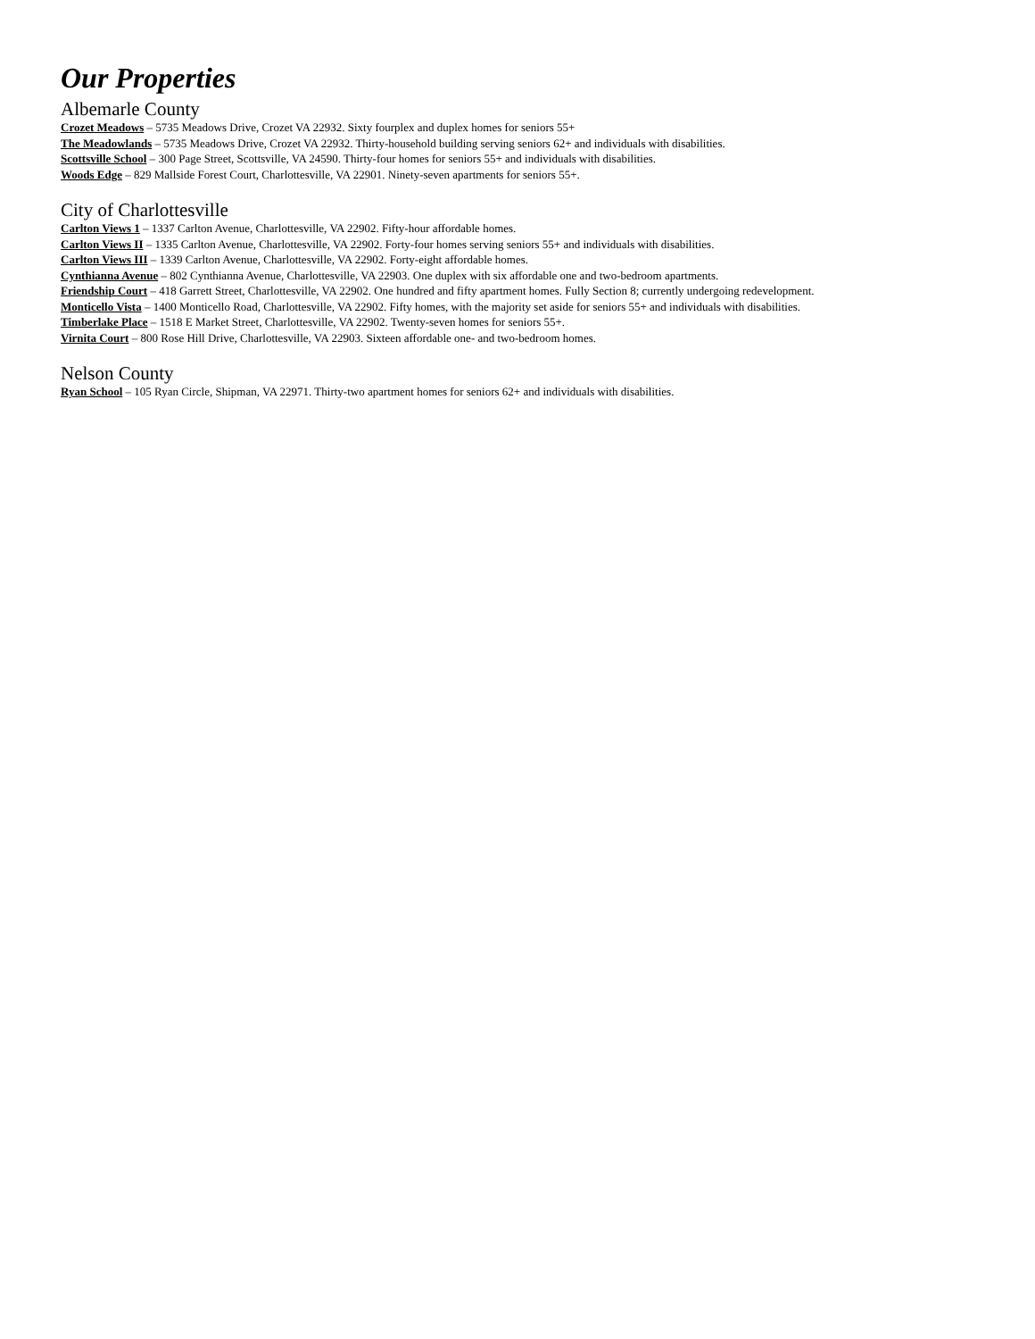Our Properties
Albemarle County
Crozet Meadows – 5735 Meadows Drive, Crozet VA 22932. Sixty fourplex and duplex homes for seniors 55+
The Meadowlands – 5735 Meadows Drive, Crozet VA 22932. Thirty-household building serving seniors 62+ and individuals with disabilities.
Scottsville School – 300 Page Street, Scottsville, VA 24590. Thirty-four homes for seniors 55+ and individuals with disabilities.
Woods Edge – 829 Mallside Forest Court, Charlottesville, VA 22901. Ninety-seven apartments for seniors 55+.
City of Charlottesville
Carlton Views 1 – 1337 Carlton Avenue, Charlottesville, VA 22902. Fifty-hour affordable homes.
Carlton Views II – 1335 Carlton Avenue, Charlottesville, VA 22902. Forty-four homes serving seniors 55+ and individuals with disabilities.
Carlton Views III – 1339 Carlton Avenue, Charlottesville, VA 22902. Forty-eight affordable homes.
Cynthianna Avenue – 802 Cynthianna Avenue, Charlottesville, VA 22903. One duplex with six affordable one and two-bedroom apartments.
Friendship Court – 418 Garrett Street, Charlottesville, VA 22902. One hundred and fifty apartment homes. Fully Section 8; currently undergoing redevelopment.
Monticello Vista – 1400 Monticello Road, Charlottesville, VA 22902. Fifty homes, with the majority set aside for seniors 55+ and individuals with disabilities.
Timberlake Place – 1518 E Market Street, Charlottesville, VA 22902. Twenty-seven homes for seniors 55+.
Virnita Court – 800 Rose Hill Drive, Charlottesville, VA 22903. Sixteen affordable one- and two-bedroom homes.
Nelson County
Ryan School – 105 Ryan Circle, Shipman, VA 22971. Thirty-two apartment homes for seniors 62+ and individuals with disabilities.